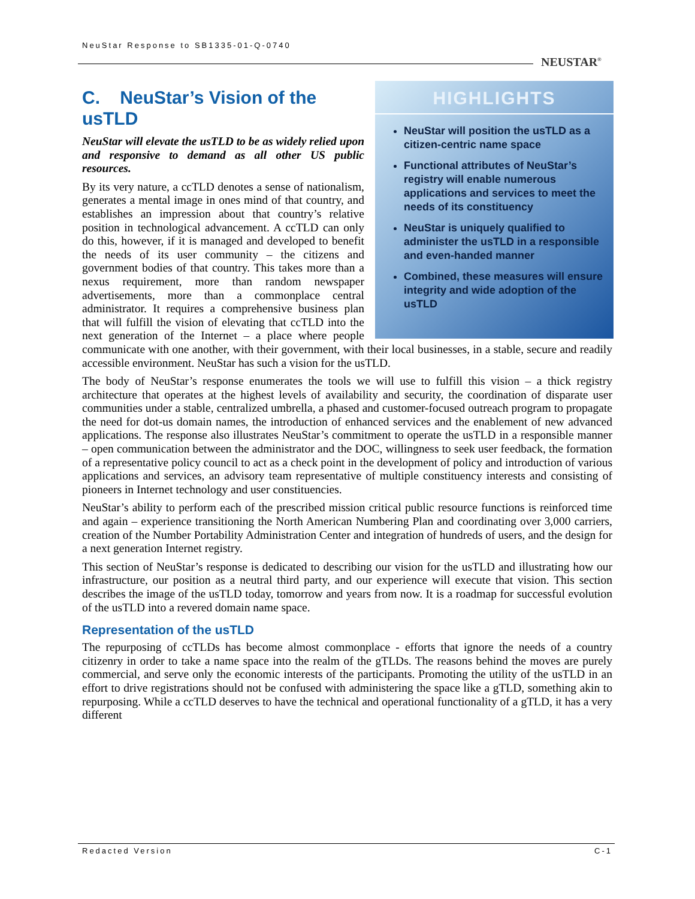NeuStar Response to SB1335-01-Q-0740
NEUSTAR<sup>®</sup>
HIGHLIGHTS
NeuStar will position the usTLD as a citizen-centric name space
Functional attributes of NeuStar’s registry will enable numerous applications and services to meet the needs of its constituency
NeuStar is uniquely qualified to administer the usTLD in a responsible and even-handed manner
Combined, these measures will ensure integrity and wide adoption of the usTLD
C. NeuStar’s Vision of the usTLD
NeuStar will elevate the usTLD to be as widely relied upon and responsive to demand as all other US public resources.
By its very nature, a ccTLD denotes a sense of nationalism, generates a mental image in ones mind of that country, and establishes an impression about that country’s relative position in technological advancement. A ccTLD can only do this, however, if it is managed and developed to benefit the needs of its user community – the citizens and government bodies of that country. This takes more than a nexus requirement, more than random newspaper advertisements, more than a commonplace central administrator. It requires a comprehensive business plan that will fulfill the vision of elevating that ccTLD into the next generation of the Internet – a place where people communicate with one another, with their government, with their local businesses, in a stable, secure and readily accessible environment. NeuStar has such a vision for the usTLD.
The body of NeuStar’s response enumerates the tools we will use to fulfill this vision – a thick registry architecture that operates at the highest levels of availability and security, the coordination of disparate user communities under a stable, centralized umbrella, a phased and customer-focused outreach program to propagate the need for dot-us domain names, the introduction of enhanced services and the enablement of new advanced applications. The response also illustrates NeuStar’s commitment to operate the usTLD in a responsible manner – open communication between the administrator and the DOC, willingness to seek user feedback, the formation of a representative policy council to act as a check point in the development of policy and introduction of various applications and services, an advisory team representative of multiple constituency interests and consisting of pioneers in Internet technology and user constituencies.
NeuStar’s ability to perform each of the prescribed mission critical public resource functions is reinforced time and again – experience transitioning the North American Numbering Plan and coordinating over 3,000 carriers, creation of the Number Portability Administration Center and integration of hundreds of users, and the design for a next generation Internet registry.
This section of NeuStar’s response is dedicated to describing our vision for the usTLD and illustrating how our infrastructure, our position as a neutral third party, and our experience will execute that vision. This section describes the image of the usTLD today, tomorrow and years from now. It is a roadmap for successful evolution of the usTLD into a revered domain name space.
Representation of the usTLD
The repurposing of ccTLDs has become almost commonplace - efforts that ignore the needs of a country citizenry in order to take a name space into the realm of the gTLDs. The reasons behind the moves are purely commercial, and serve only the economic interests of the participants. Promoting the utility of the usTLD in an effort to drive registrations should not be confused with administering the space like a gTLD, something akin to repurposing. While a ccTLD deserves to have the technical and operational functionality of a gTLD, it has a very different
Redacted Version C-1